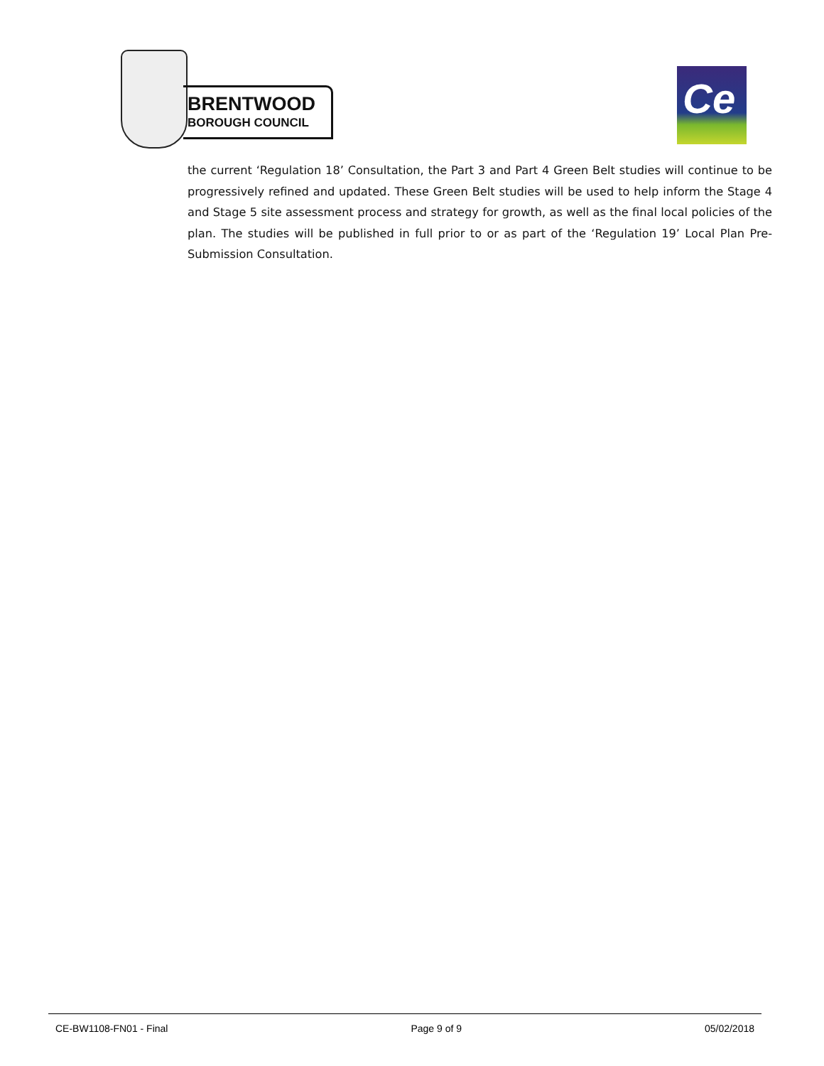BRENTWOOD
BOROUGH COUNCIL
Ce
the current ‘Regulation 18’ Consultation, the Part 3 and Part 4 Green Belt studies will continue to be progressively refined and updated. These Green Belt studies will be used to help inform the Stage 4 and Stage 5 site assessment process and strategy for growth, as well as the final local policies of the plan. The studies will be published in full prior to or as part of the ‘Regulation 19’ Local Plan Pre-Submission Consultation.
CE-BW1108-FN01 - Final Page 9 of 9 05/02/2018